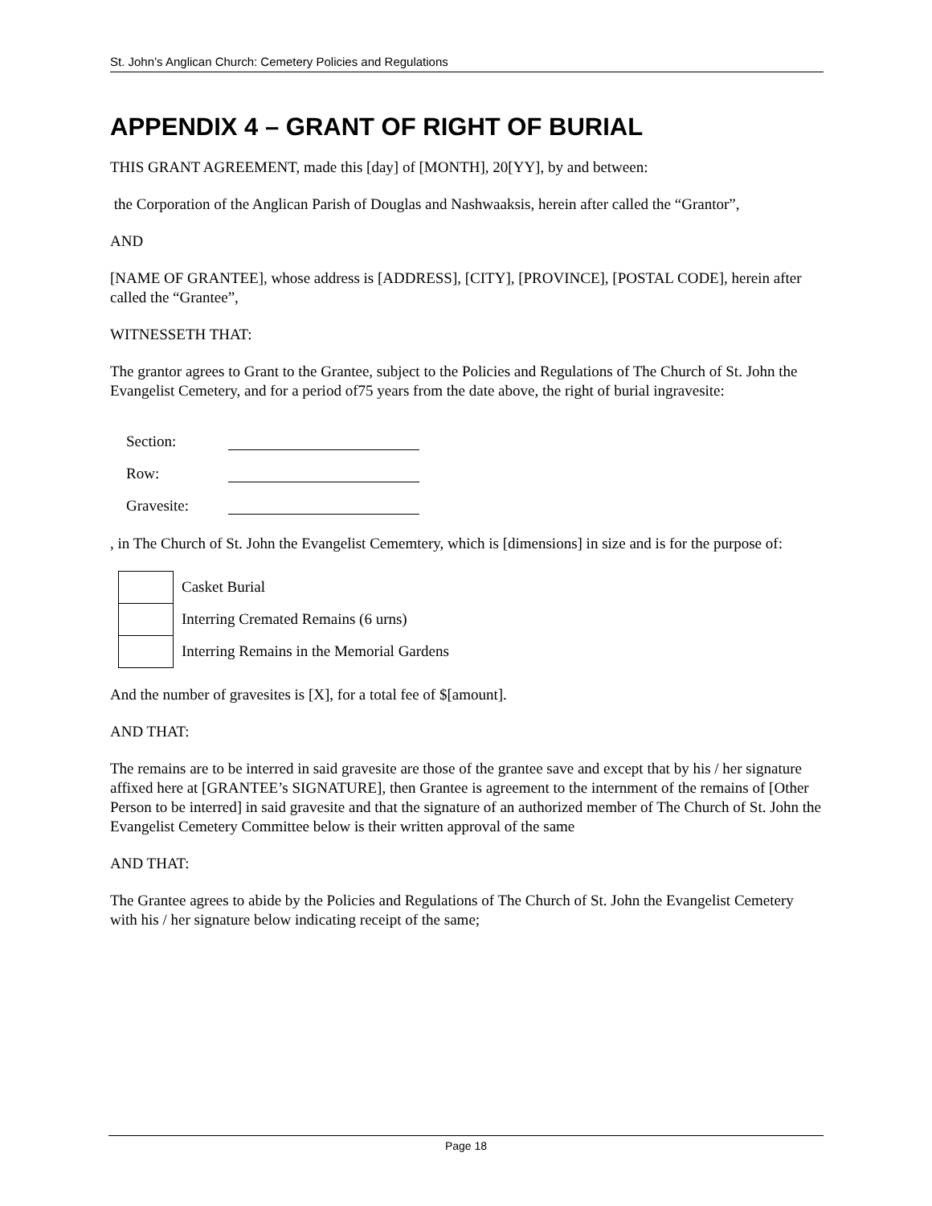St. John’s Anglican Church: Cemetery Policies and Regulations
APPENDIX 4 – GRANT OF RIGHT OF BURIAL
THIS GRANT AGREEMENT, made this [day] of [MONTH], 20[YY], by and between:
the Corporation of the Anglican Parish of Douglas and Nashwaaksis, herein after called the “Grantor”,
AND
[NAME OF GRANTEE], whose address is [ADDRESS], [CITY], [PROVINCE], [POSTAL CODE], herein after called the “Grantee”,
WITNESSETH THAT:
The grantor agrees to Grant to the Grantee, subject to the Policies and Regulations of The Church of St. John the Evangelist Cemetery, and for a period of75 years from the date above, the right of burial ingravesite:
Section:
Row:
Gravesite:
, in The Church of St. John the Evangelist Cememtery, which is [dimensions] in size and is for the purpose of:
Casket Burial
Interring Cremated Remains (6 urns)
Interring Remains in the Memorial Gardens
And the number of gravesites is [X], for a total fee of $[amount].
AND THAT:
The remains are to be interred in said gravesite are those of the grantee save and except that by his / her signature affixed here at [GRANTEE’s SIGNATURE], then Grantee is agreement to the internment of the remains of [Other Person to be interred] in said gravesite and that the signature of an authorized member of The Church of St. John the Evangelist Cemetery Committee below is their written approval of the same
AND THAT:
The Grantee agrees to abide by the Policies and Regulations of The Church of St. John the Evangelist Cemetery with his / her signature below indicating receipt of the same;
Page 18